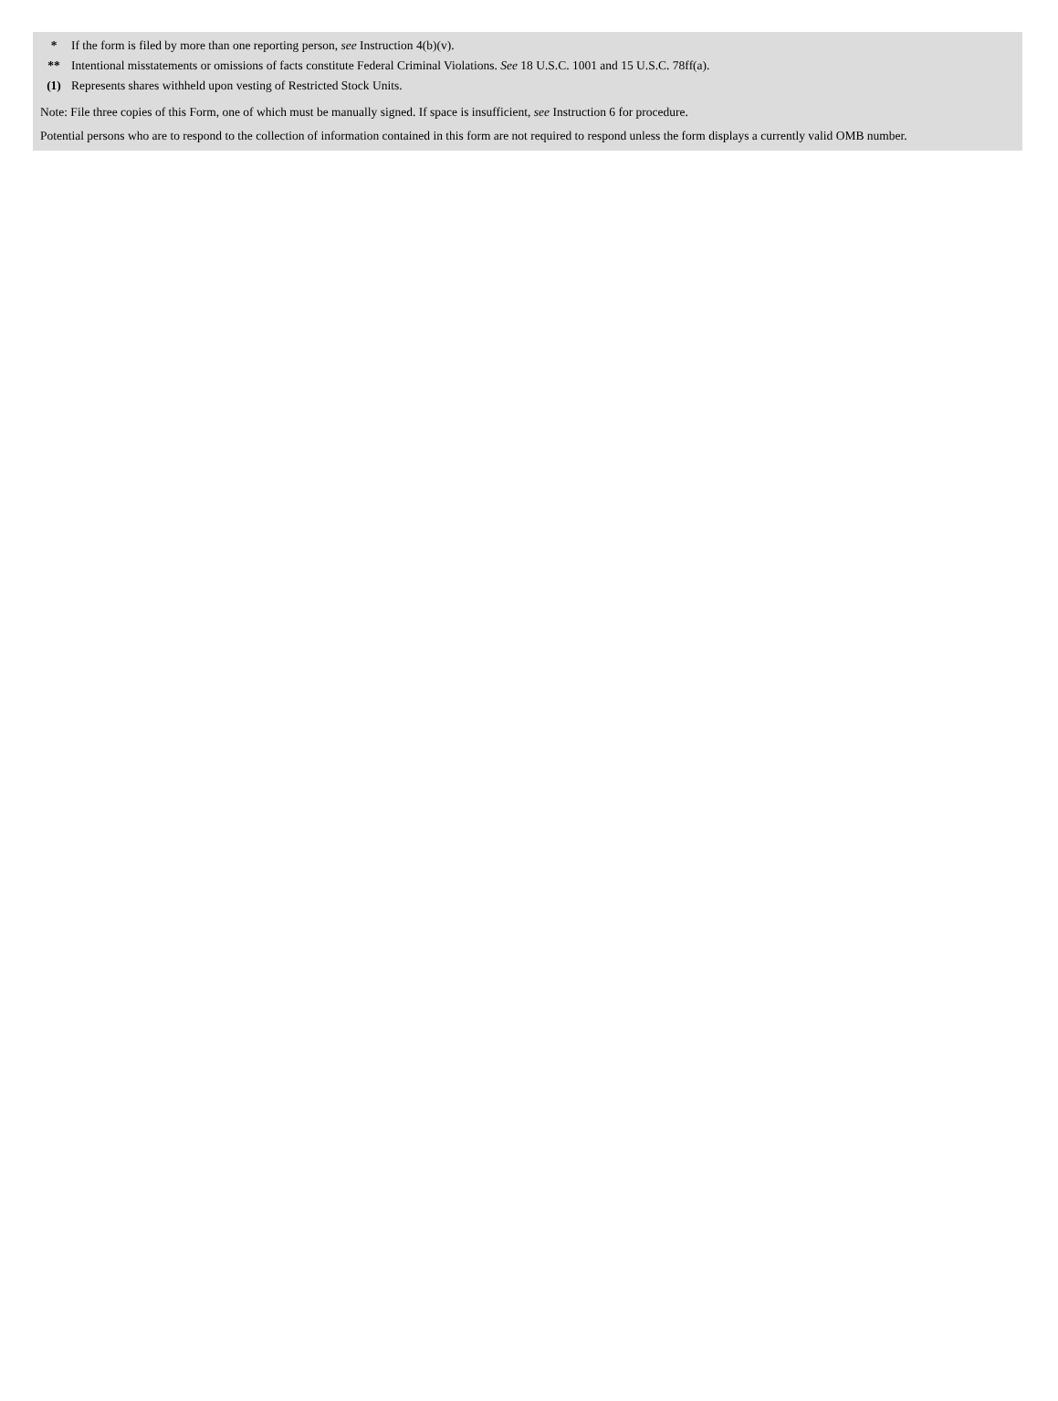| * | If the form is filed by more than one reporting person, see Instruction 4(b)(v). |
| ** | Intentional misstatements or omissions of facts constitute Federal Criminal Violations. See 18 U.S.C. 1001 and 15 U.S.C. 78ff(a). |
| (1) | Represents shares withheld upon vesting of Restricted Stock Units. |
Note: File three copies of this Form, one of which must be manually signed. If space is insufficient, see Instruction 6 for procedure.
Potential persons who are to respond to the collection of information contained in this form are not required to respond unless the form displays a currently valid OMB number.